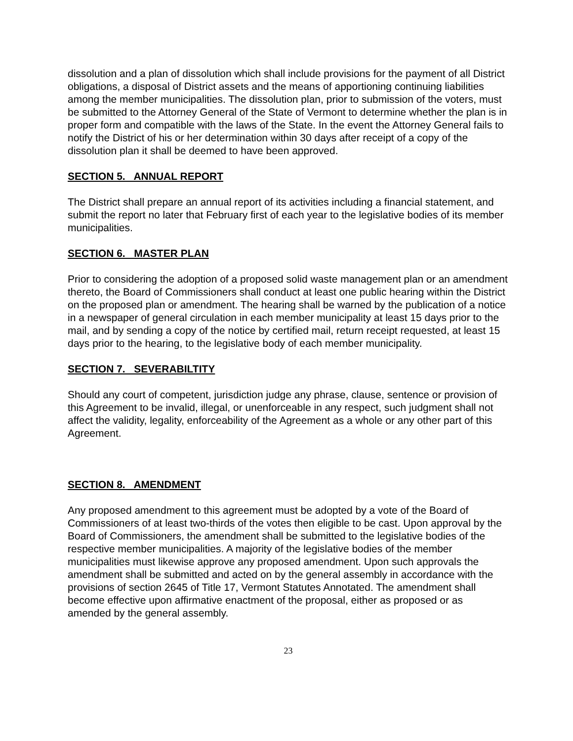dissolution and a plan of dissolution which shall include provisions for the payment of all District obligations, a disposal of District assets and the means of apportioning continuing liabilities among the member municipalities. The dissolution plan, prior to submission of the voters, must be submitted to the Attorney General of the State of Vermont to determine whether the plan is in proper form and compatible with the laws of the State. In the event the Attorney General fails to notify the District of his or her determination within 30 days after receipt of a copy of the dissolution plan it shall be deemed to have been approved.
SECTION 5. ANNUAL REPORT
The District shall prepare an annual report of its activities including a financial statement, and submit the report no later that February first of each year to the legislative bodies of its member municipalities.
SECTION 6. MASTER PLAN
Prior to considering the adoption of a proposed solid waste management plan or an amendment thereto, the Board of Commissioners shall conduct at least one public hearing within the District on the proposed plan or amendment. The hearing shall be warned by the publication of a notice in a newspaper of general circulation in each member municipality at least 15 days prior to the mail, and by sending a copy of the notice by certified mail, return receipt requested, at least 15 days prior to the hearing, to the legislative body of each member municipality.
SECTION 7. SEVERABILTITY
Should any court of competent, jurisdiction judge any phrase, clause, sentence or provision of this Agreement to be invalid, illegal, or unenforceable in any respect, such judgment shall not affect the validity, legality, enforceability of the Agreement as a whole or any other part of this Agreement.
SECTION 8. AMENDMENT
Any proposed amendment to this agreement must be adopted by a vote of the Board of Commissioners of at least two-thirds of the votes then eligible to be cast. Upon approval by the Board of Commissioners, the amendment shall be submitted to the legislative bodies of the respective member municipalities. A majority of the legislative bodies of the member municipalities must likewise approve any proposed amendment. Upon such approvals the amendment shall be submitted and acted on by the general assembly in accordance with the provisions of section 2645 of Title 17, Vermont Statutes Annotated. The amendment shall become effective upon affirmative enactment of the proposal, either as proposed or as amended by the general assembly.
23